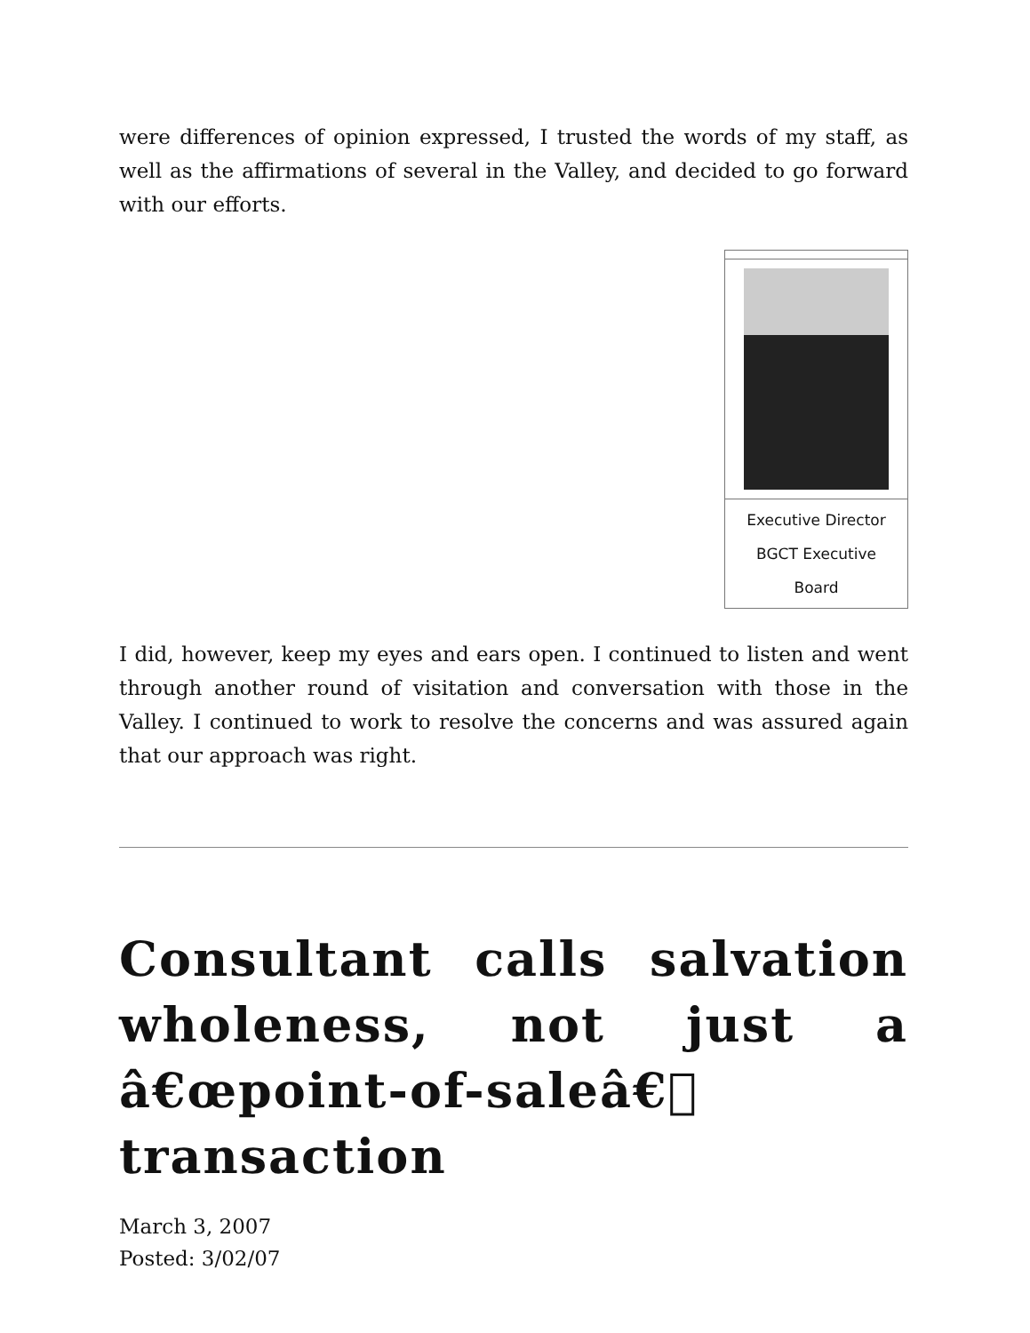were differences of opinion expressed, I trusted the words of my staff, as well as the affirmations of several in the Valley, and decided to go forward with our efforts.
| Executive Director BGCT Executive Board |
I did, however, keep my eyes and ears open. I continued to listen and went through another round of visitation and conversation with those in the Valley. I continued to work to resolve the concerns and was assured again that our approach was right.
Consultant calls salvation wholeness, not just a â€œpoint-of-saleâ€ transaction
March 3, 2007
Posted: 3/02/07